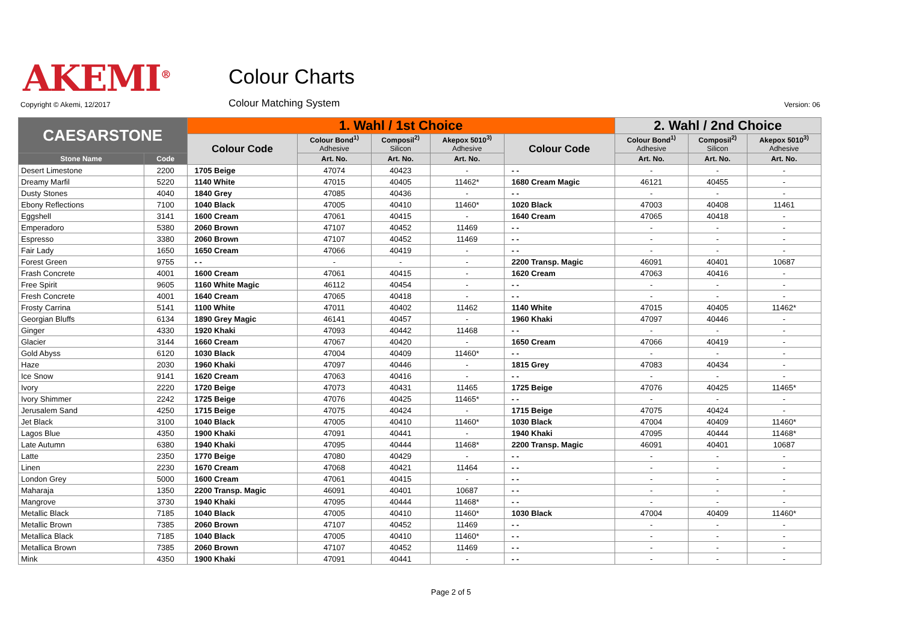AKEMI<sup>®</sup> Colour Charts
Copyright © Akemi, 12/2017 Colour Matching System Version: 06
| CAESARSTONE | | 1. Wahl / 1st Choice | | | | | 2. Wahl / 2nd Choice | | |
| --- | --- | --- | --- | --- | --- | --- | --- | --- | --- |
| | | Colour Code | Colour Bond<sup>1)</sup> Adhesive | Composil<sup>2)</sup> Silicon | Akepox 5010<sup>3)</sup> Adhesive | Colour Code | Colour Bond<sup>1)</sup> Adhesive | Composil<sup>2)</sup> Silicon | Akepox 5010<sup>3)</sup> Adhesive |
| Stone Name | Code | | Art. No. | Art. No. | Art. No. | | Art. No. | Art. No. | Art. No. |
| Desert Limestone | 2200 | 1705 Beige | 47074 | 40423 | - | - - | - | - | - |
| Dreamy Marfil | 5220 | 1140 White | 47015 | 40405 | 11462* | 1680 Cream Magic | 46121 | 40455 | - |
| Dusty Stones | 4040 | 1840 Grey | 47085 | 40436 | - | - - | - | - | - |
| Ebony Reflections | 7100 | 1040 Black | 47005 | 40410 | 11460* | 1020 Black | 47003 | 40408 | 11461 |
| Eggshell | 3141 | 1600 Cream | 47061 | 40415 | - | 1640 Cream | 47065 | 40418 | - |
| Emperadoro | 5380 | 2060 Brown | 47107 | 40452 | 11469 | - - | - | - | - |
| Espresso | 3380 | 2060 Brown | 47107 | 40452 | 11469 | - - | - | - | - |
| Fair Lady | 1650 | 1650 Cream | 47066 | 40419 | - | - - | - | - | - |
| Forest Green | 9755 | - - | - | - | - | 2200 Transp. Magic | 46091 | 40401 | 10687 |
| Frash Concrete | 4001 | 1600 Cream | 47061 | 40415 | - | 1620 Cream | 47063 | 40416 | - |
| Free Spirit | 9605 | 1160 White Magic | 46112 | 40454 | - | - - | - | - | - |
| Fresh Concrete | 4001 | 1640 Cream | 47065 | 40418 | - | - - | - | - | - |
| Frosty Carrina | 5141 | 1100 White | 47011 | 40402 | 11462 | 1140 White | 47015 | 40405 | 11462* |
| Georgian Bluffs | 6134 | 1890 Grey Magic | 46141 | 40457 | - | 1960 Khaki | 47097 | 40446 | - |
| Ginger | 4330 | 1920 Khaki | 47093 | 40442 | 11468 | - - | - | - | - |
| Glacier | 3144 | 1660 Cream | 47067 | 40420 | - | 1650 Cream | 47066 | 40419 | - |
| Gold Abyss | 6120 | 1030 Black | 47004 | 40409 | 11460* | - - | - | - | - |
| Haze | 2030 | 1960 Khaki | 47097 | 40446 | - | 1815 Grey | 47083 | 40434 | - |
| Ice Snow | 9141 | 1620 Cream | 47063 | 40416 | - | - - | - | - | - |
| Ivory | 2220 | 1720 Beige | 47073 | 40431 | 11465 | 1725 Beige | 47076 | 40425 | 11465* |
| Ivory Shimmer | 2242 | 1725 Beige | 47076 | 40425 | 11465* | - - | - | - | - |
| Jerusalem Sand | 4250 | 1715 Beige | 47075 | 40424 | - | 1715 Beige | 47075 | 40424 | - |
| Jet Black | 3100 | 1040 Black | 47005 | 40410 | 11460* | 1030 Black | 47004 | 40409 | 11460* |
| Lagos Blue | 4350 | 1900 Khaki | 47091 | 40441 | - | 1940 Khaki | 47095 | 40444 | 11468* |
| Late Autumn | 6380 | 1940 Khaki | 47095 | 40444 | 11468* | 2200 Transp. Magic | 46091 | 40401 | 10687 |
| Latte | 2350 | 1770 Beige | 47080 | 40429 | - | - - | - | - | - |
| Linen | 2230 | 1670 Cream | 47068 | 40421 | 11464 | - - | - | - | - |
| London Grey | 5000 | 1600 Cream | 47061 | 40415 | - | - - | - | - | - |
| Maharaja | 1350 | 2200 Transp. Magic | 46091 | 40401 | 10687 | - - | - | - | - |
| Mangrove | 3730 | 1940 Khaki | 47095 | 40444 | 11468* | - - | - | - | - |
| Metallic Black | 7185 | 1040 Black | 47005 | 40410 | 11460* | 1030 Black | 47004 | 40409 | 11460* |
| Metallic Brown | 7385 | 2060 Brown | 47107 | 40452 | 11469 | - - | - | - | - |
| Metallica Black | 7185 | 1040 Black | 47005 | 40410 | 11460* | - - | - | - | - |
| Metallica Brown | 7385 | 2060 Brown | 47107 | 40452 | 11469 | - - | - | - | - |
| Mink | 4350 | 1900 Khaki | 47091 | 40441 | - | - - | - | - | - |
Page 2 of 5